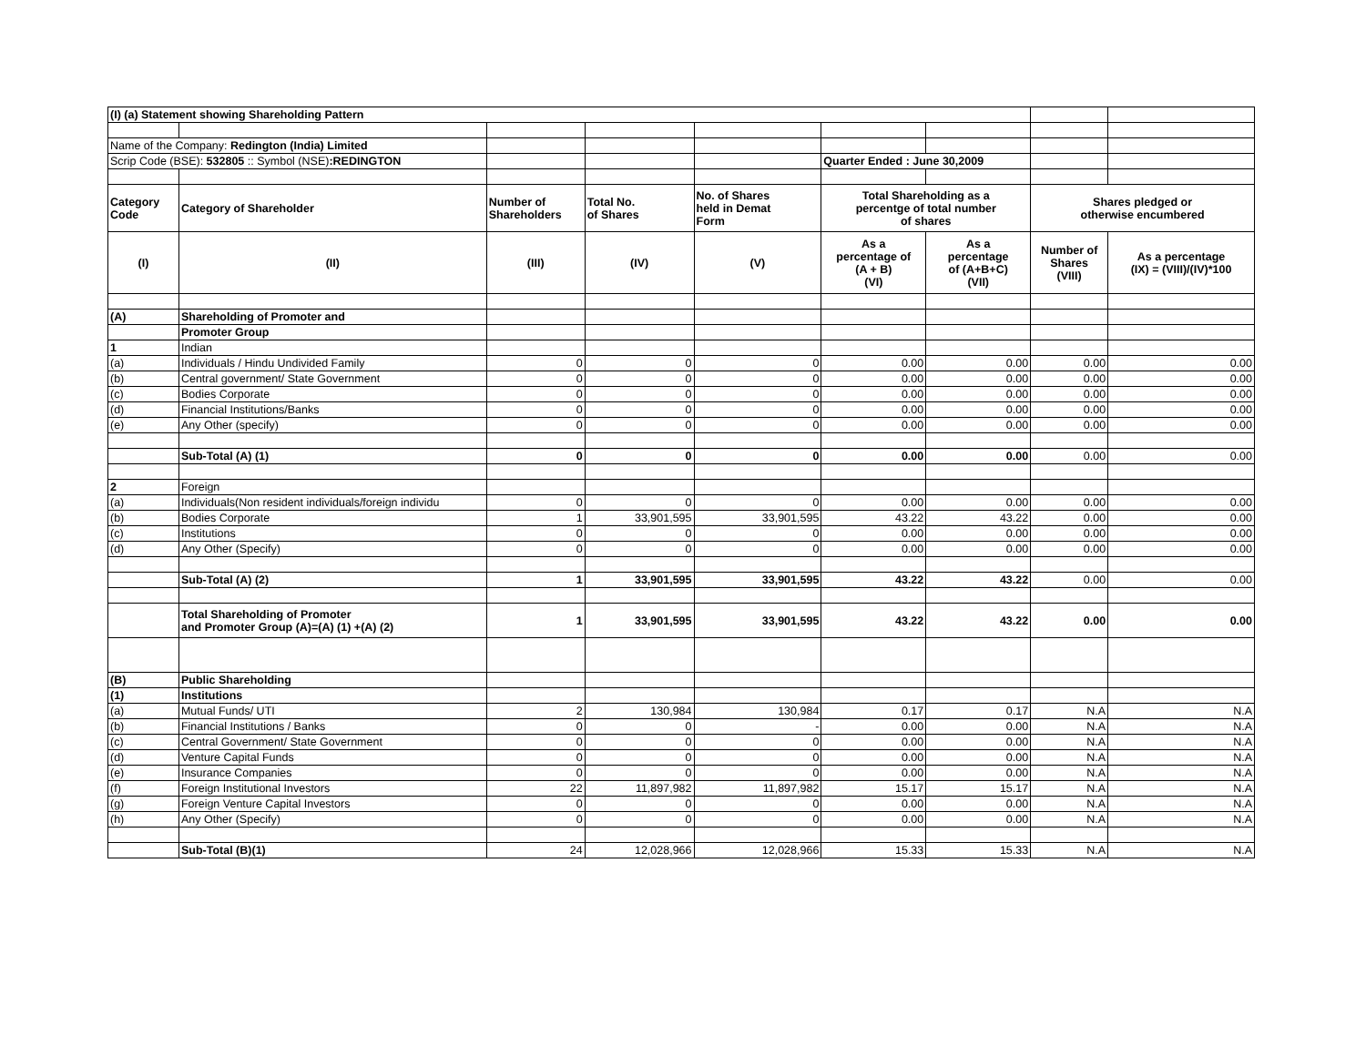| (I) (a) Statement showing Shareholding Pattern | | | | | | | | |
| Name of the Company: Redington (India) Limited | | | | | | | | |
| Scrip Code (BSE): 532805 :: Symbol (NSE) :REDINGTON | | | | | Quarter Ended : June 30,2009 | | | |
| Category Code | Category of Shareholder | Number of Shareholders | Total No. of Shares | No. of Shares held in Demat Form | Total Shareholding as a percentge of total number of shares | | Shares pledged or otherwise encumbered | |
| (I) | (II) | (III) | (IV) | (V) | As a percentage of (A + B) (VI) | As a percentage of (A+B+C) (VII) | Number of Shares (VIII) | As a percentage (IX) = (VIII)/(IV)*100 |
| (A) | Shareholding of Promoter and | | | | | | | |
| | Promoter Group | | | | | | | |
| 1 | Indian | | | | | | | |
| (a) | Individuals / Hindu Undivided Family | 0 | 0 | 0 | 0.00 | 0.00 | 0.00 | 0.00 |
| (b) | Central government/ State Government | 0 | 0 | 0 | 0.00 | 0.00 | 0.00 | 0.00 |
| (c) | Bodies Corporate | 0 | 0 | 0 | 0.00 | 0.00 | 0.00 | 0.00 |
| (d) | Financial Institutions/Banks | 0 | 0 | 0 | 0.00 | 0.00 | 0.00 | 0.00 |
| (e) | Any Other (specify) | 0 | 0 | 0 | 0.00 | 0.00 | 0.00 | 0.00 |
| | Sub-Total (A) (1) | 0 | 0 | 0 | 0.00 | 0.00 | 0.00 | 0.00 |
| 2 | Foreign | | | | | | | |
| (a) | Individuals(Non resident individuals/foreign individu | 0 | 0 | 0 | 0.00 | 0.00 | 0.00 | 0.00 |
| (b) | Bodies Corporate | 1 | 33,901,595 | 33,901,595 | 43.22 | 43.22 | 0.00 | 0.00 |
| (c) | Institutions | 0 | 0 | 0 | 0.00 | 0.00 | 0.00 | 0.00 |
| (d) | Any Other (Specify) | 0 | 0 | 0 | 0.00 | 0.00 | 0.00 | 0.00 |
| | Sub-Total (A) (2) | 1 | 33,901,595 | 33,901,595 | 43.22 | 43.22 | 0.00 | 0.00 |
| | Total Shareholding of Promoter and Promoter Group (A)=(A) (1) +(A) (2) | 1 | 33,901,595 | 33,901,595 | 43.22 | 43.22 | 0.00 | 0.00 |
| (B) | Public Shareholding | | | | | | | |
| (1) | Institutions | | | | | | | |
| (a) | Mutual Funds/ UTI | 2 | 130,984 | 130,984 | 0.17 | 0.17 | N.A | N.A |
| (b) | Financial Institutions / Banks | 0 | 0 | - | 0.00 | 0.00 | N.A | N.A |
| (c) | Central Government/ State Government | 0 | 0 | 0 | 0.00 | 0.00 | N.A | N.A |
| (d) | Venture Capital Funds | 0 | 0 | 0 | 0.00 | 0.00 | N.A | N.A |
| (e) | Insurance Companies | 0 | 0 | 0 | 0.00 | 0.00 | N.A | N.A |
| (f) | Foreign Institutional Investors | 22 | 11,897,982 | 11,897,982 | 15.17 | 15.17 | N.A | N.A |
| (g) | Foreign Venture Capital Investors | 0 | 0 | 0 | 0.00 | 0.00 | N.A | N.A |
| (h) | Any Other (Specify) | 0 | 0 | 0 | 0.00 | 0.00 | N.A | N.A |
| | Sub-Total (B)(1) | 24 | 12,028,966 | 12,028,966 | 15.33 | 15.33 | N.A | N.A |